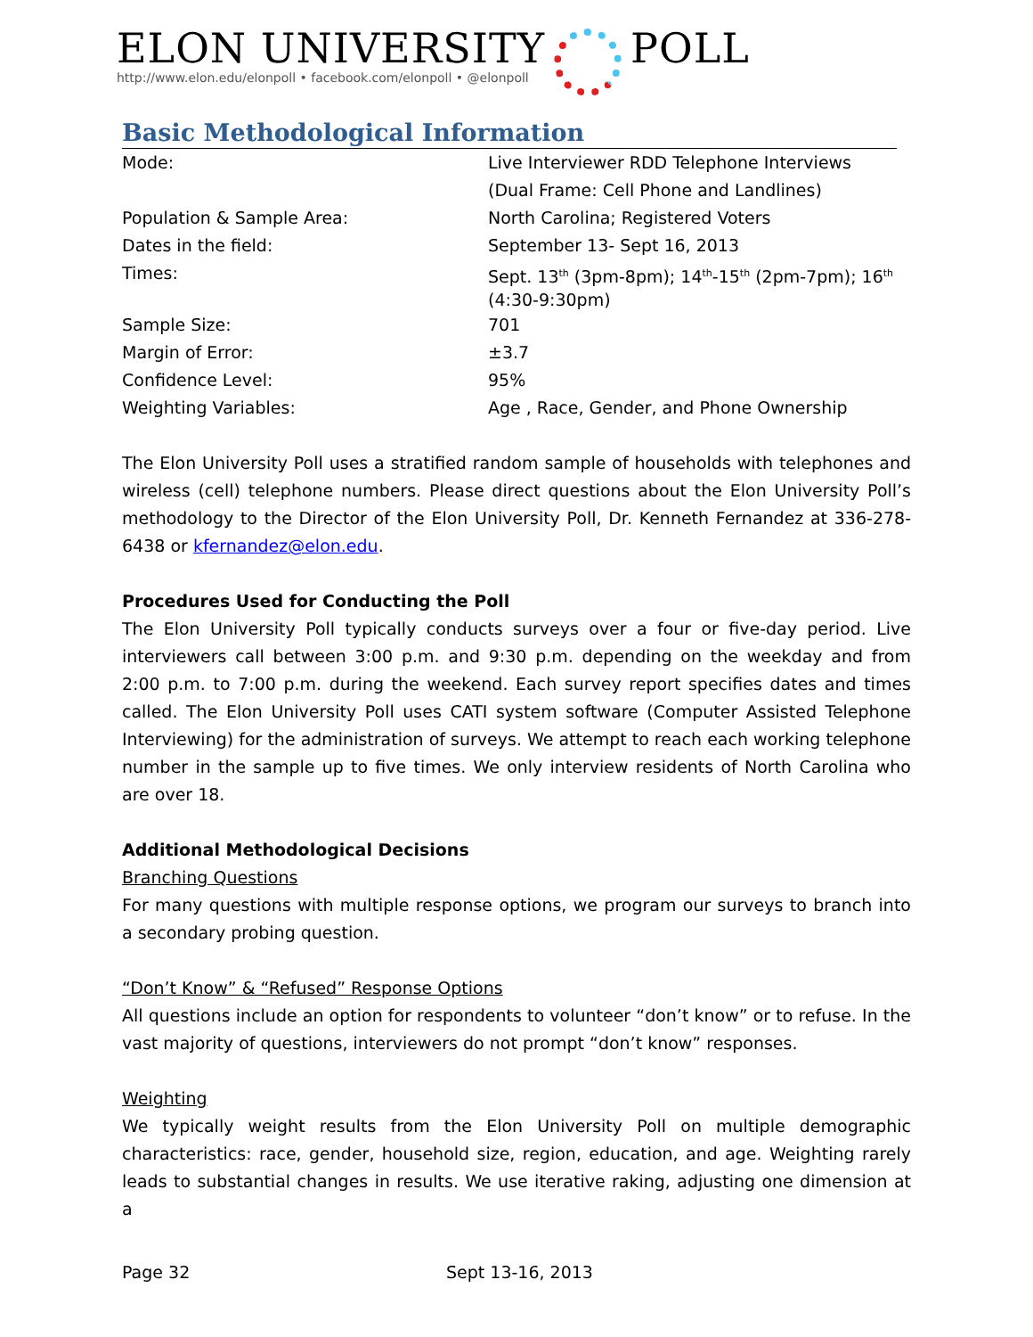ELON UNIVERSITY
http://www.elon.edu/elonpoll • facebook.com/elonpoll • @elonpoll
POLL
Basic Methodological Information
| Mode: | Live Interviewer RDD Telephone Interviews (Dual Frame: Cell Phone and Landlines) |
| Population & Sample Area: | North Carolina; Registered Voters |
| Dates in the field: | September 13- Sept 16, 2013 |
| Times: | Sept. 13<sup>th</sup> (3pm-8pm); 14<sup>th</sup>-15<sup>th</sup> (2pm-7pm); 16<sup>th</sup> (4:30-9:30pm) |
| Sample Size: | 701 |
| Margin of Error: | ±3.7 |
| Confidence Level: | 95% |
| Weighting Variables: | Age , Race, Gender, and Phone Ownership |
The Elon University Poll uses a stratified random sample of households with telephones and wireless (cell) telephone numbers. Please direct questions about the Elon University Poll’s methodology to the Director of the Elon University Poll, Dr. Kenneth Fernandez at 336-278-6438 or kfernandez@elon.edu.
Procedures Used for Conducting the Poll
The Elon University Poll typically conducts surveys over a four or five-day period. Live interviewers call between 3:00 p.m. and 9:30 p.m. depending on the weekday and from 2:00 p.m. to 7:00 p.m. during the weekend. Each survey report specifies dates and times called. The Elon University Poll uses CATI system software (Computer Assisted Telephone Interviewing) for the administration of surveys. We attempt to reach each working telephone number in the sample up to five times. We only interview residents of North Carolina who are over 18.
Additional Methodological Decisions
Branching Questions
For many questions with multiple response options, we program our surveys to branch into a secondary probing question.
“Don’t Know” & “Refused” Response Options
All questions include an option for respondents to volunteer “don’t know” or to refuse. In the vast majority of questions, interviewers do not prompt “don’t know” responses.
Weighting
We typically weight results from the Elon University Poll on multiple demographic characteristics: race, gender, household size, region, education, and age. Weighting rarely leads to substantial changes in results. We use iterative raking, adjusting one dimension at a
Page 32 Sept 13-16, 2013